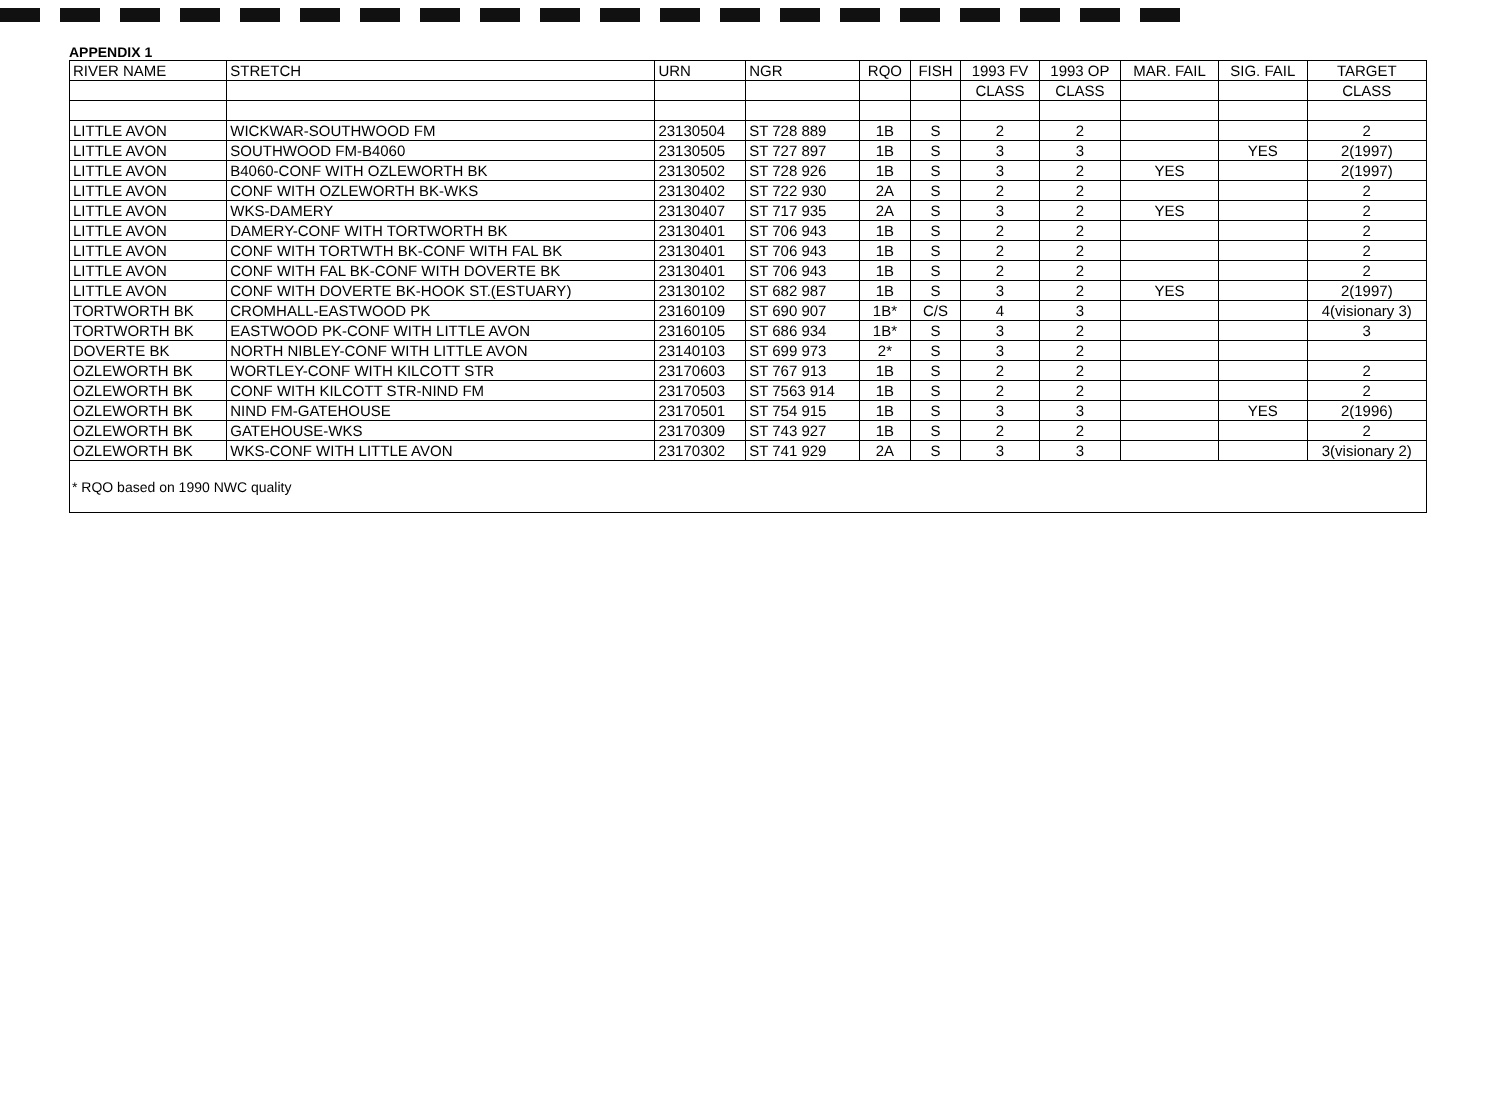APPENDIX 1
| RIVER NAME | STRETCH | URN | NGR | RQO | FISH | 1993 FV | 1993 OP | MAR. FAIL | SIG. FAIL | TARGET |
| --- | --- | --- | --- | --- | --- | --- | --- | --- | --- | --- |
| | | | | | | CLASS | CLASS | | | CLASS |
| LITTLE AVON | WICKWAR-SOUTHWOOD FM | 23130504 | ST 728 889 | 1B | S | 2 | 2 | | | 2 |
| LITTLE AVON | SOUTHWOOD FM-B4060 | 23130505 | ST 727 897 | 1B | S | 3 | 3 | | YES | 2(1997) |
| LITTLE AVON | B4060-CONF WITH OZLEWORTH BK | 23130502 | ST 728 926 | 1B | S | 3 | 2 | YES | | 2(1997) |
| LITTLE AVON | CONF WITH OZLEWORTH BK-WKS | 23130402 | ST 722 930 | 2A | S | 2 | 2 | | | 2 |
| LITTLE AVON | WKS-DAMERY | 23130407 | ST 717 935 | 2A | S | 3 | 2 | YES | | 2 |
| LITTLE AVON | DAMERY-CONF WITH TORTWORTH BK | 23130401 | ST 706 943 | 1B | S | 2 | 2 | | | 2 |
| LITTLE AVON | CONF WITH TORTWTH BK-CONF WITH FAL BK | 23130401 | ST 706 943 | 1B | S | 2 | 2 | | | 2 |
| LITTLE AVON | CONF WITH FAL BK-CONF WITH DOVERTE BK | 23130401 | ST 706 943 | 1B | S | 2 | 2 | | | 2 |
| LITTLE AVON | CONF WITH DOVERTE BK-HOOK ST.(ESTUARY) | 23130102 | ST 682 987 | 1B | S | 3 | 2 | YES | | 2(1997) |
| TORTWORTH BK | CROMHALL-EASTWOOD PK | 23160109 | ST 690 907 | 1B* | C/S | 4 | 3 | | | 4(visionary 3) |
| TORTWORTH BK | EASTWOOD PK-CONF WITH LITTLE AVON | 23160105 | ST 686 934 | 1B* | S | 3 | 2 | | | 3 |
| DOVERTE BK | NORTH NIBLEY-CONF WITH LITTLE AVON | 23140103 | ST 699 973 | 2* | S | 3 | 2 | | | |
| OZLEWORTH BK | WORTLEY-CONF WITH KILCOTT STR | 23170603 | ST 767 913 | 1B | S | 2 | 2 | | | 2 |
| OZLEWORTH BK | CONF WITH KILCOTT STR-NIND FM | 23170503 | ST 7563 914 | 1B | S | 2 | 2 | | | 2 |
| OZLEWORTH BK | NIND FM-GATEHOUSE | 23170501 | ST 754 915 | 1B | S | 3 | 3 | | YES | 2(1996) |
| OZLEWORTH BK | GATEHOUSE-WKS | 23170309 | ST 743 927 | 1B | S | 2 | 2 | | | 2 |
| OZLEWORTH BK | WKS-CONF WITH LITTLE AVON | 23170302 | ST 741 929 | 2A | S | 3 | 3 | | | 3(visionary 2) |
* RQO based on 1990 NWC quality